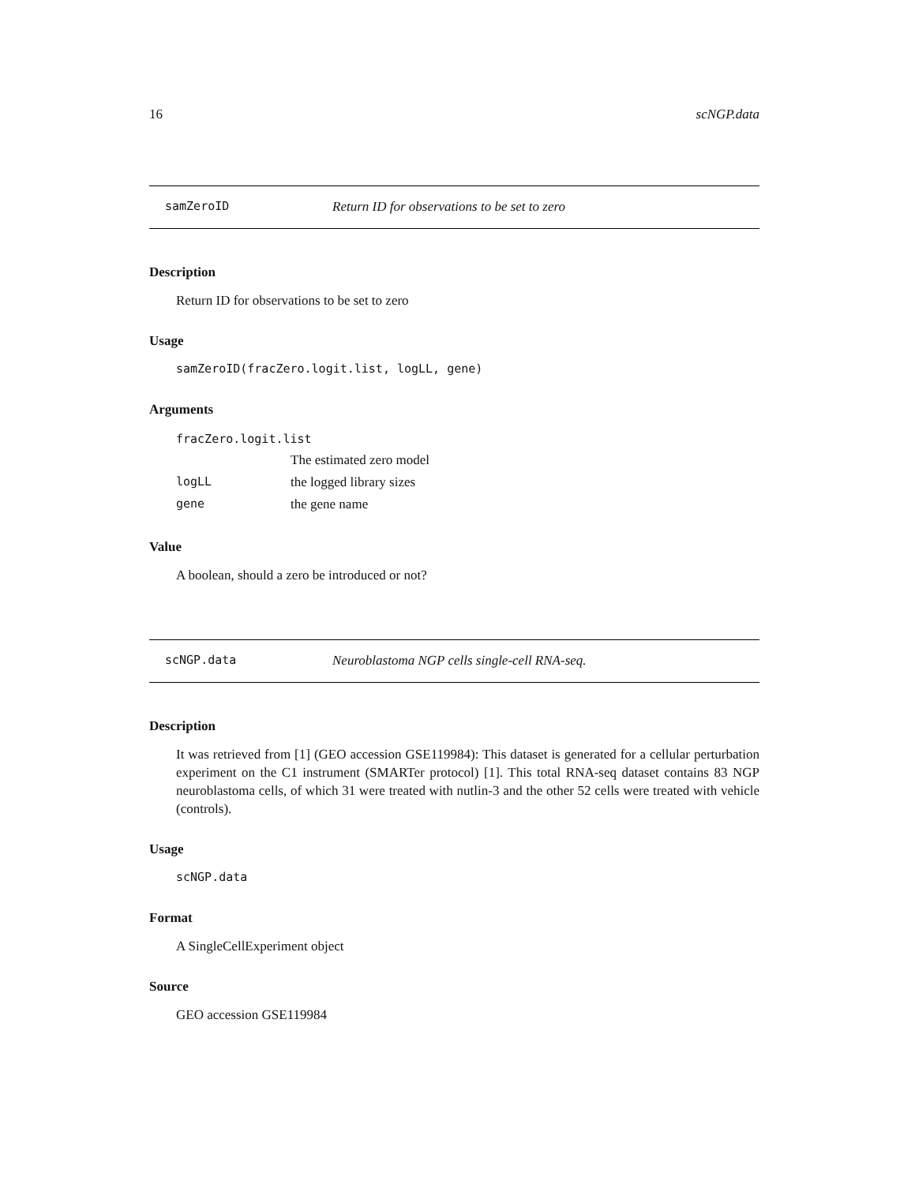16 scNGP.data
samZeroID Return ID for observations to be set to zero
Description
Return ID for observations to be set to zero
Usage
samZeroID(fracZero.logit.list, logLL, gene)
Arguments
| fracZero.logit.list | |
| | The estimated zero model |
| logLL | the logged library sizes |
| gene | the gene name |
Value
A boolean, should a zero be introduced or not?
scNGP.data Neuroblastoma NGP cells single-cell RNA-seq.
Description
It was retrieved from [1] (GEO accession GSE119984): This dataset is generated for a cellular perturbation experiment on the C1 instrument (SMARTer protocol) [1]. This total RNA-seq dataset contains 83 NGP neuroblastoma cells, of which 31 were treated with nutlin-3 and the other 52 cells were treated with vehicle (controls).
Usage
scNGP.data
Format
A SingleCellExperiment object
Source
GEO accession GSE119984